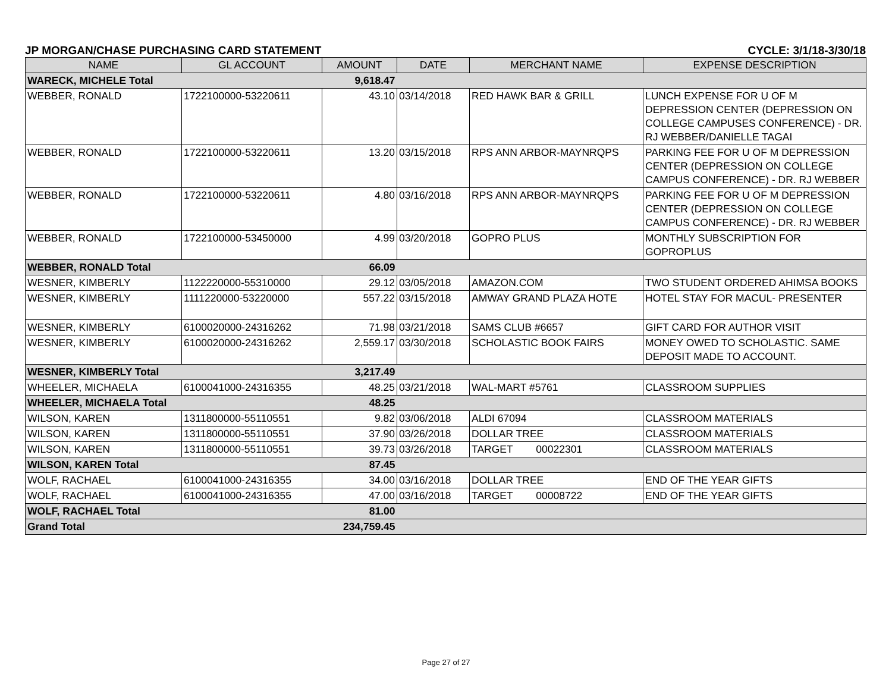JP MORGAN/CHASE PURCHASING CARD STATEMENT CYCLE: 3/1/18-3/30/18
| NAME | GL ACCOUNT | AMOUNT | DATE | MERCHANT NAME | EXPENSE DESCRIPTION |
| --- | --- | --- | --- | --- | --- |
| WARECK, MICHELE Total | | 9,618.47 | | | |
| WEBBER, RONALD | 1722100000-53220611 | 43.10 | 03/14/2018 | RED HAWK BAR & GRILL | LUNCH EXPENSE FOR U OF M DEPRESSION CENTER (DEPRESSION ON COLLEGE CAMPUSES CONFERENCE) - DR. RJ WEBBER/DANIELLE TAGAI |
| WEBBER, RONALD | 1722100000-53220611 | 13.20 | 03/15/2018 | RPS ANN ARBOR-MAYNRQPS | PARKING FEE FOR U OF M DEPRESSION CENTER (DEPRESSION ON COLLEGE CAMPUS CONFERENCE) - DR. RJ WEBBER |
| WEBBER, RONALD | 1722100000-53220611 | 4.80 | 03/16/2018 | RPS ANN ARBOR-MAYNRQPS | PARKING FEE FOR U OF M DEPRESSION CENTER (DEPRESSION ON COLLEGE CAMPUS CONFERENCE) - DR. RJ WEBBER |
| WEBBER, RONALD | 1722100000-53450000 | 4.99 | 03/20/2018 | GOPRO PLUS | MONTHLY SUBSCRIPTION FOR GOPROPLUS |
| WEBBER, RONALD Total | | 66.09 | | | |
| WESNER, KIMBERLY | 1122220000-55310000 | 29.12 | 03/05/2018 | AMAZON.COM | TWO STUDENT ORDERED AHIMSA BOOKS |
| WESNER, KIMBERLY | 1111220000-53220000 | 557.22 | 03/15/2018 | AMWAY GRAND PLAZA HOTE | HOTEL STAY FOR MACUL- PRESENTER |
| WESNER, KIMBERLY | 6100020000-24316262 | 71.98 | 03/21/2018 | SAMS CLUB #6657 | GIFT CARD FOR AUTHOR VISIT |
| WESNER, KIMBERLY | 6100020000-24316262 | 2,559.17 | 03/30/2018 | SCHOLASTIC BOOK FAIRS | MONEY OWED TO SCHOLASTIC. SAME DEPOSIT MADE TO ACCOUNT. |
| WESNER, KIMBERLY Total | | 3,217.49 | | | |
| WHEELER, MICHAELA | 6100041000-24316355 | 48.25 | 03/21/2018 | WAL-MART #5761 | CLASSROOM SUPPLIES |
| WHEELER, MICHAELA Total | | 48.25 | | | |
| WILSON, KAREN | 1311800000-55110551 | 9.82 | 03/06/2018 | ALDI 67094 | CLASSROOM MATERIALS |
| WILSON, KAREN | 1311800000-55110551 | 37.90 | 03/26/2018 | DOLLAR TREE | CLASSROOM MATERIALS |
| WILSON, KAREN | 1311800000-55110551 | 39.73 | 03/26/2018 | TARGET 00022301 | CLASSROOM MATERIALS |
| WILSON, KAREN Total | | 87.45 | | | |
| WOLF, RACHAEL | 6100041000-24316355 | 34.00 | 03/16/2018 | DOLLAR TREE | END OF THE YEAR GIFTS |
| WOLF, RACHAEL | 6100041000-24316355 | 47.00 | 03/16/2018 | TARGET 00008722 | END OF THE YEAR GIFTS |
| WOLF, RACHAEL Total | | 81.00 | | | |
| Grand Total | | 234,759.45 | | | |
Page 27 of 27